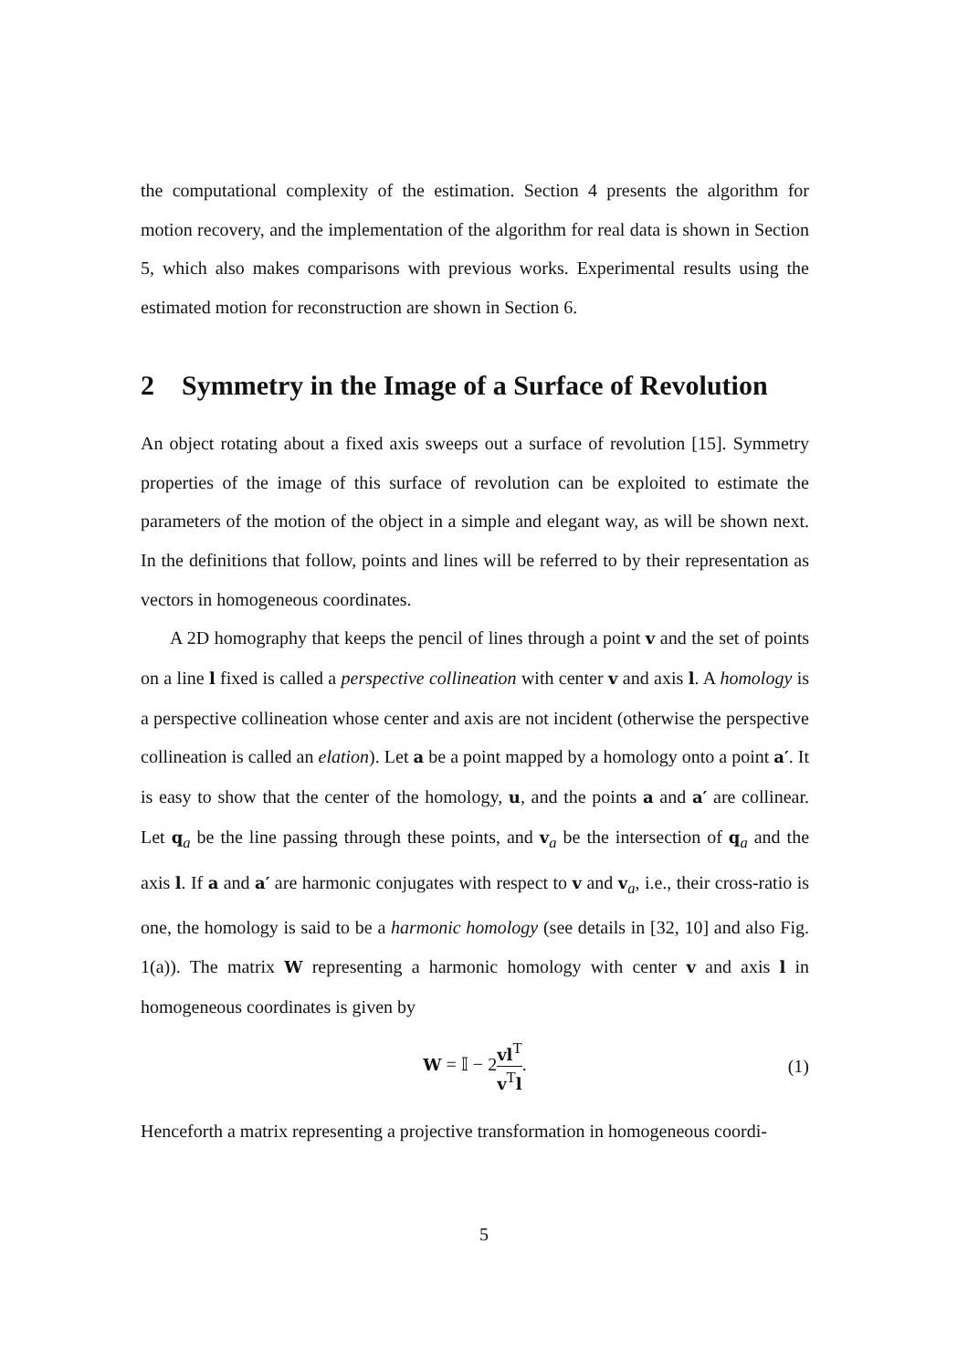the computational complexity of the estimation. Section 4 presents the algorithm for motion recovery, and the implementation of the algorithm for real data is shown in Section 5, which also makes comparisons with previous works. Experimental results using the estimated motion for reconstruction are shown in Section 6.
2 Symmetry in the Image of a Surface of Revolution
An object rotating about a fixed axis sweeps out a surface of revolution [15]. Symmetry properties of the image of this surface of revolution can be exploited to estimate the parameters of the motion of the object in a simple and elegant way, as will be shown next. In the definitions that follow, points and lines will be referred to by their representation as vectors in homogeneous coordinates.
A 2D homography that keeps the pencil of lines through a point v and the set of points on a line l fixed is called a perspective collineation with center v and axis l. A homology is a perspective collineation whose center and axis are not incident (otherwise the perspective collineation is called an elation). Let a be a point mapped by a homology onto a point a′. It is easy to show that the center of the homology, u, and the points a and a′ are collinear. Let q<sub>a</sub> be the line passing through these points, and v<sub>a</sub> be the intersection of q<sub>a</sub> and the axis l. If a and a′ are harmonic conjugates with respect to v and v<sub>a</sub>, i.e., their cross-ratio is one, the homology is said to be a harmonic homology (see details in [32, 10] and also Fig. 1(a)). The matrix W representing a harmonic homology with center v and axis l in homogeneous coordinates is given by
W = 𝕀 − 2vl<sup>T</sup> v<sup>T</sup>l. (1)
Henceforth a matrix representing a projective transformation in homogeneous coordi-
5